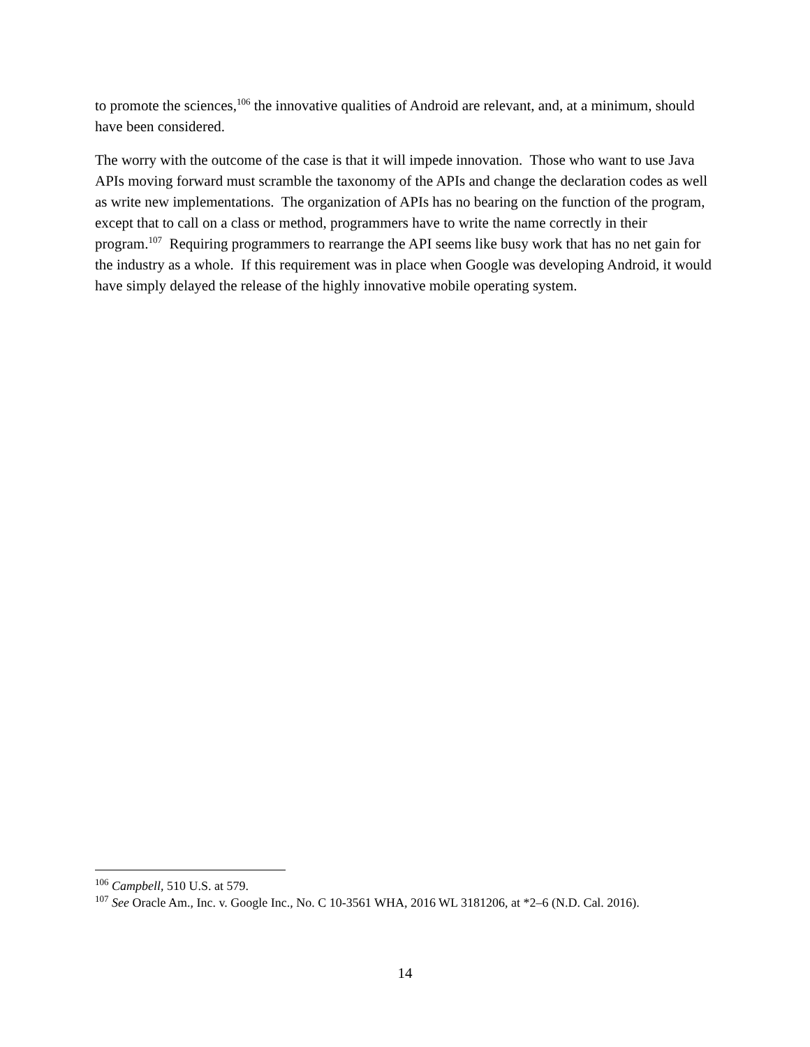to promote the sciences,<sup>106</sup> the innovative qualities of Android are relevant, and, at a minimum, should have been considered.
The worry with the outcome of the case is that it will impede innovation. Those who want to use Java APIs moving forward must scramble the taxonomy of the APIs and change the declaration codes as well as write new implementations. The organization of APIs has no bearing on the function of the program, except that to call on a class or method, programmers have to write the name correctly in their program.<sup>107</sup> Requiring programmers to rearrange the API seems like busy work that has no net gain for the industry as a whole. If this requirement was in place when Google was developing Android, it would have simply delayed the release of the highly innovative mobile operating system.
<sup>106</sup> Campbell, 510 U.S. at 579.
<sup>107</sup> See Oracle Am., Inc. v. Google Inc., No. C 10-3561 WHA, 2016 WL 3181206, at *2–6 (N.D. Cal. 2016).
14